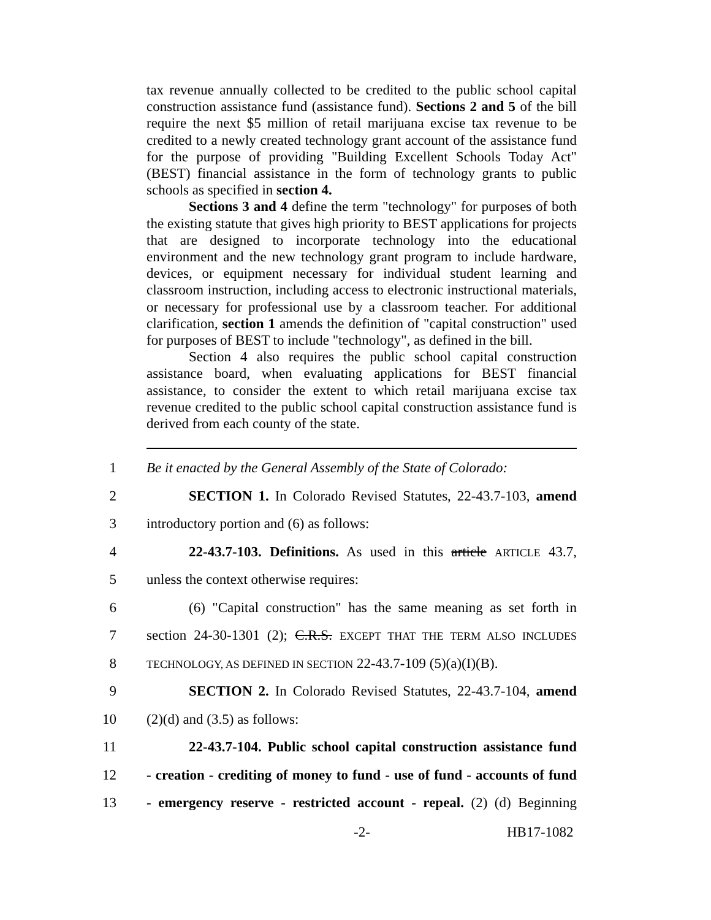tax revenue annually collected to be credited to the public school capital construction assistance fund (assistance fund). Sections 2 and 5 of the bill require the next $5 million of retail marijuana excise tax revenue to be credited to a newly created technology grant account of the assistance fund for the purpose of providing "Building Excellent Schools Today Act" (BEST) financial assistance in the form of technology grants to public schools as specified in section 4.
Sections 3 and 4 define the term "technology" for purposes of both the existing statute that gives high priority to BEST applications for projects that are designed to incorporate technology into the educational environment and the new technology grant program to include hardware, devices, or equipment necessary for individual student learning and classroom instruction, including access to electronic instructional materials, or necessary for professional use by a classroom teacher. For additional clarification, section 1 amends the definition of "capital construction" used for purposes of BEST to include "technology", as defined in the bill.
Section 4 also requires the public school capital construction assistance board, when evaluating applications for BEST financial assistance, to consider the extent to which retail marijuana excise tax revenue credited to the public school capital construction assistance fund is derived from each county of the state.
1 Be it enacted by the General Assembly of the State of Colorado:
2 SECTION 1. In Colorado Revised Statutes, 22-43.7-103, amend
3 introductory portion and (6) as follows:
4 22-43.7-103. Definitions. As used in this article ARTICLE 43.7,
5 unless the context otherwise requires:
6 (6) "Capital construction" has the same meaning as set forth in
7 section 24-30-1301 (2); C.R.S. EXCEPT THAT THE TERM ALSO INCLUDES
8 TECHNOLOGY, AS DEFINED IN SECTION 22-43.7-109 (5)(a)(I)(B).
9 SECTION 2. In Colorado Revised Statutes, 22-43.7-104, amend
10 (2)(d) and (3.5) as follows:
11 22-43.7-104. Public school capital construction assistance fund
12 - creation - crediting of money to fund - use of fund - accounts of fund
13 - emergency reserve - restricted account - repeal. (2) (d) Beginning
-2- HB17-1082